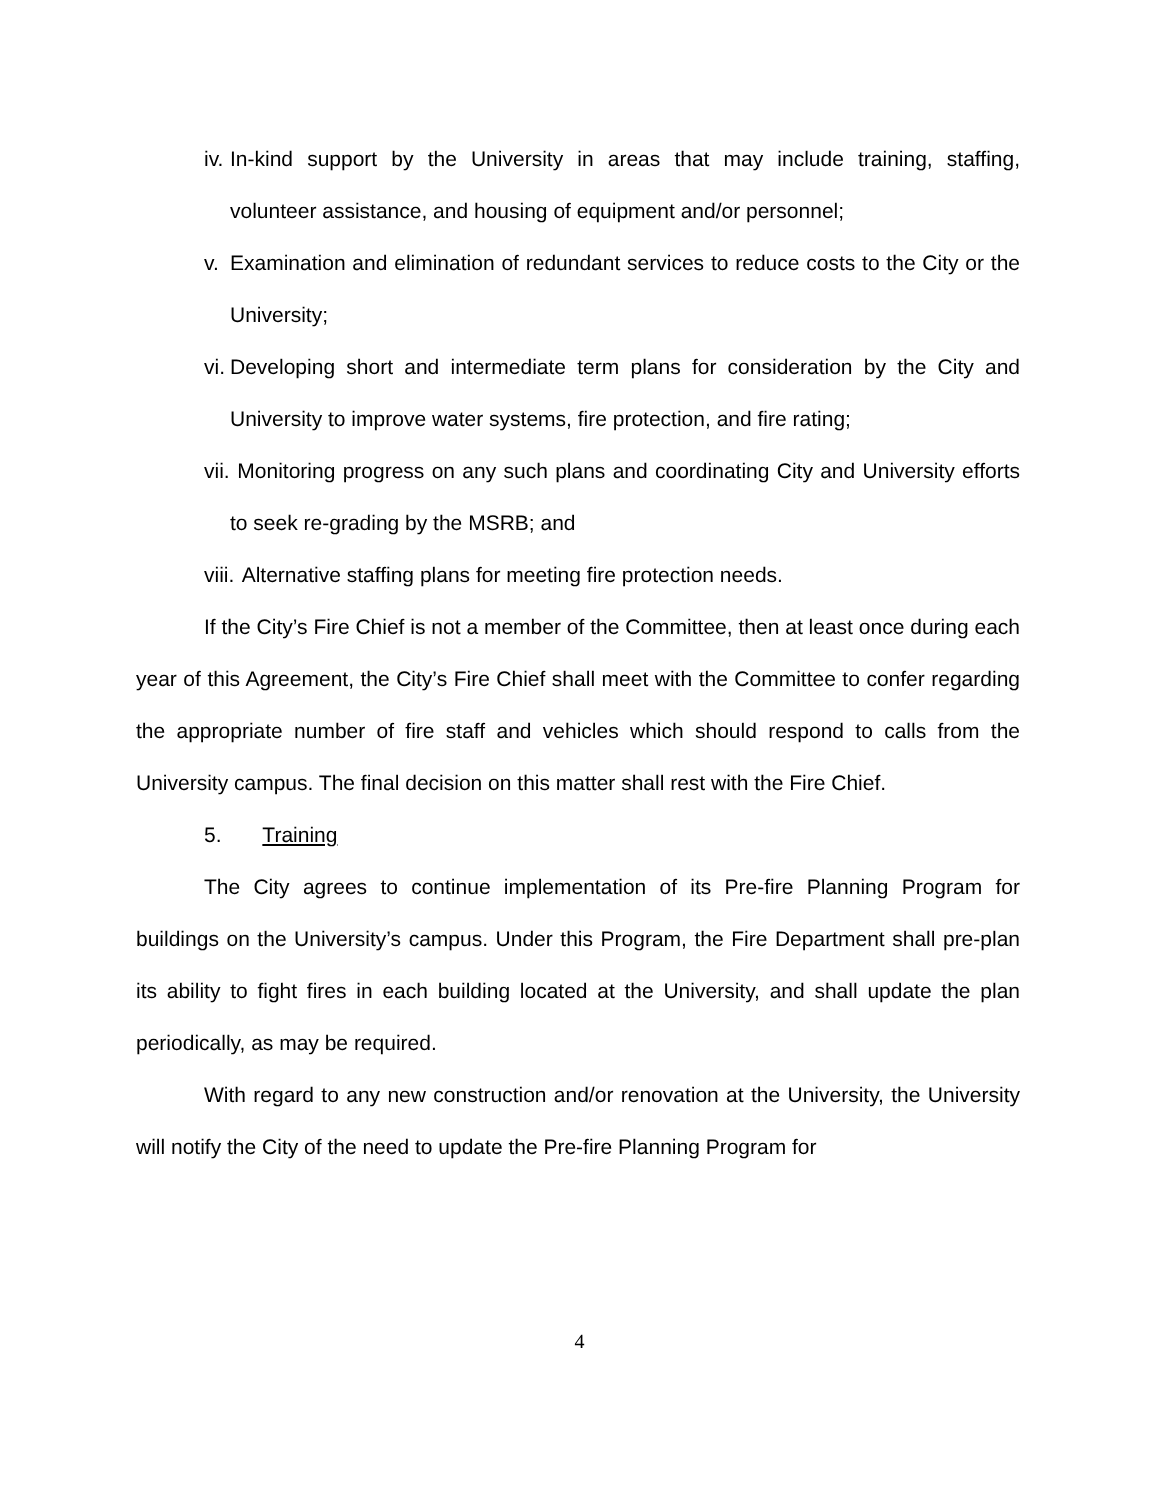iv. In-kind support by the University in areas that may include training, staffing, volunteer assistance, and housing of equipment and/or personnel;
v. Examination and elimination of redundant services to reduce costs to the City or the University;
vi. Developing short and intermediate term plans for consideration by the City and University to improve water systems, fire protection, and fire rating;
vii. Monitoring progress on any such plans and coordinating City and University efforts to seek re-grading by the MSRB; and
viii. Alternative staffing plans for meeting fire protection needs.
If the City’s Fire Chief is not a member of the Committee, then at least once during each year of this Agreement, the City’s Fire Chief shall meet with the Committee to confer regarding the appropriate number of fire staff and vehicles which should respond to calls from the University campus. The final decision on this matter shall rest with the Fire Chief.
5. Training
The City agrees to continue implementation of its Pre-fire Planning Program for buildings on the University’s campus. Under this Program, the Fire Department shall pre-plan its ability to fight fires in each building located at the University, and shall update the plan periodically, as may be required.
With regard to any new construction and/or renovation at the University, the University will notify the City of the need to update the Pre-fire Planning Program for
4